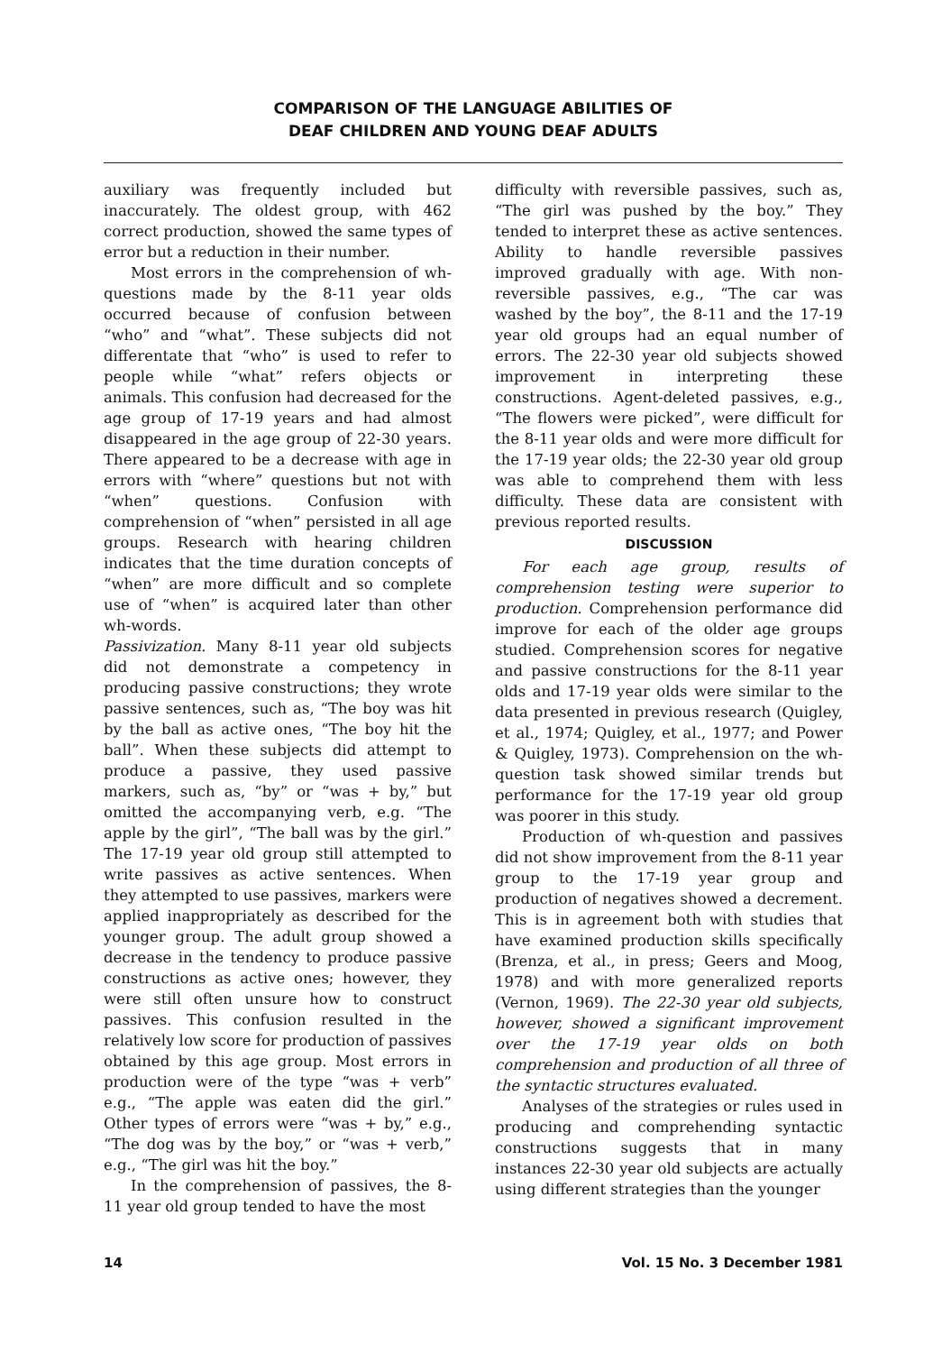COMPARISON OF THE LANGUAGE ABILITIES OF
DEAF CHILDREN AND YOUNG DEAF ADULTS
auxiliary was frequently included but inaccurately. The oldest group, with 462 correct production, showed the same types of error but a reduction in their number.
Most errors in the comprehension of wh-questions made by the 8-11 year olds occurred because of confusion between “who” and “what”. These subjects did not differentate that “who” is used to refer to people while “what” refers objects or animals. This confusion had decreased for the age group of 17-19 years and had almost disappeared in the age group of 22-30 years. There appeared to be a decrease with age in errors with “where” questions but not with “when” questions. Confusion with comprehension of “when” persisted in all age groups. Research with hearing children indicates that the time duration concepts of “when” are more difficult and so complete use of “when” is acquired later than other wh-words.
Passivization. Many 8-11 year old subjects did not demonstrate a competency in producing passive constructions; they wrote passive sentences, such as, “The boy was hit by the ball as active ones, “The boy hit the ball”. When these subjects did attempt to produce a passive, they used passive markers, such as, “by” or “was + by,” but omitted the accompanying verb, e.g. “The apple by the girl”, “The ball was by the girl.” The 17-19 year old group still attempted to write passives as active sentences. When they attempted to use passives, markers were applied inappropriately as described for the younger group. The adult group showed a decrease in the tendency to produce passive constructions as active ones; however, they were still often unsure how to construct passives. This confusion resulted in the relatively low score for production of passives obtained by this age group. Most errors in production were of the type “was + verb” e.g., “The apple was eaten did the girl.” Other types of errors were “was + by,” e.g., “The dog was by the boy,” or “was + verb,” e.g., “The girl was hit the boy.”
In the comprehension of passives, the 8-11 year old group tended to have the most
difficulty with reversible passives, such as, “The girl was pushed by the boy.” They tended to interpret these as active sentences. Ability to handle reversible passives improved gradually with age. With non-reversible passives, e.g., “The car was washed by the boy”, the 8-11 and the 17-19 year old groups had an equal number of errors. The 22-30 year old subjects showed improvement in interpreting these constructions. Agent-deleted passives, e.g., “The flowers were picked”, were difficult for the 8-11 year olds and were more difficult for the 17-19 year olds; the 22-30 year old group was able to comprehend them with less difficulty. These data are consistent with previous reported results.
DISCUSSION
For each age group, results of comprehension testing were superior to production. Comprehension performance did improve for each of the older age groups studied. Comprehension scores for negative and passive constructions for the 8-11 year olds and 17-19 year olds were similar to the data presented in previous research (Quigley, et al., 1974; Quigley, et al., 1977; and Power & Quigley, 1973). Comprehension on the wh-question task showed similar trends but performance for the 17-19 year old group was poorer in this study.
Production of wh-question and passives did not show improvement from the 8-11 year group to the 17-19 year group and production of negatives showed a decrement. This is in agreement both with studies that have examined production skills specifically (Brenza, et al., in press; Geers and Moog, 1978) and with more generalized reports (Vernon, 1969). The 22-30 year old subjects, however, showed a significant improvement over the 17-19 year olds on both comprehension and production of all three of the syntactic structures evaluated.
Analyses of the strategies or rules used in producing and comprehending syntactic constructions suggests that in many instances 22-30 year old subjects are actually using different strategies than the younger
14 Vol. 15 No. 3 December 1981